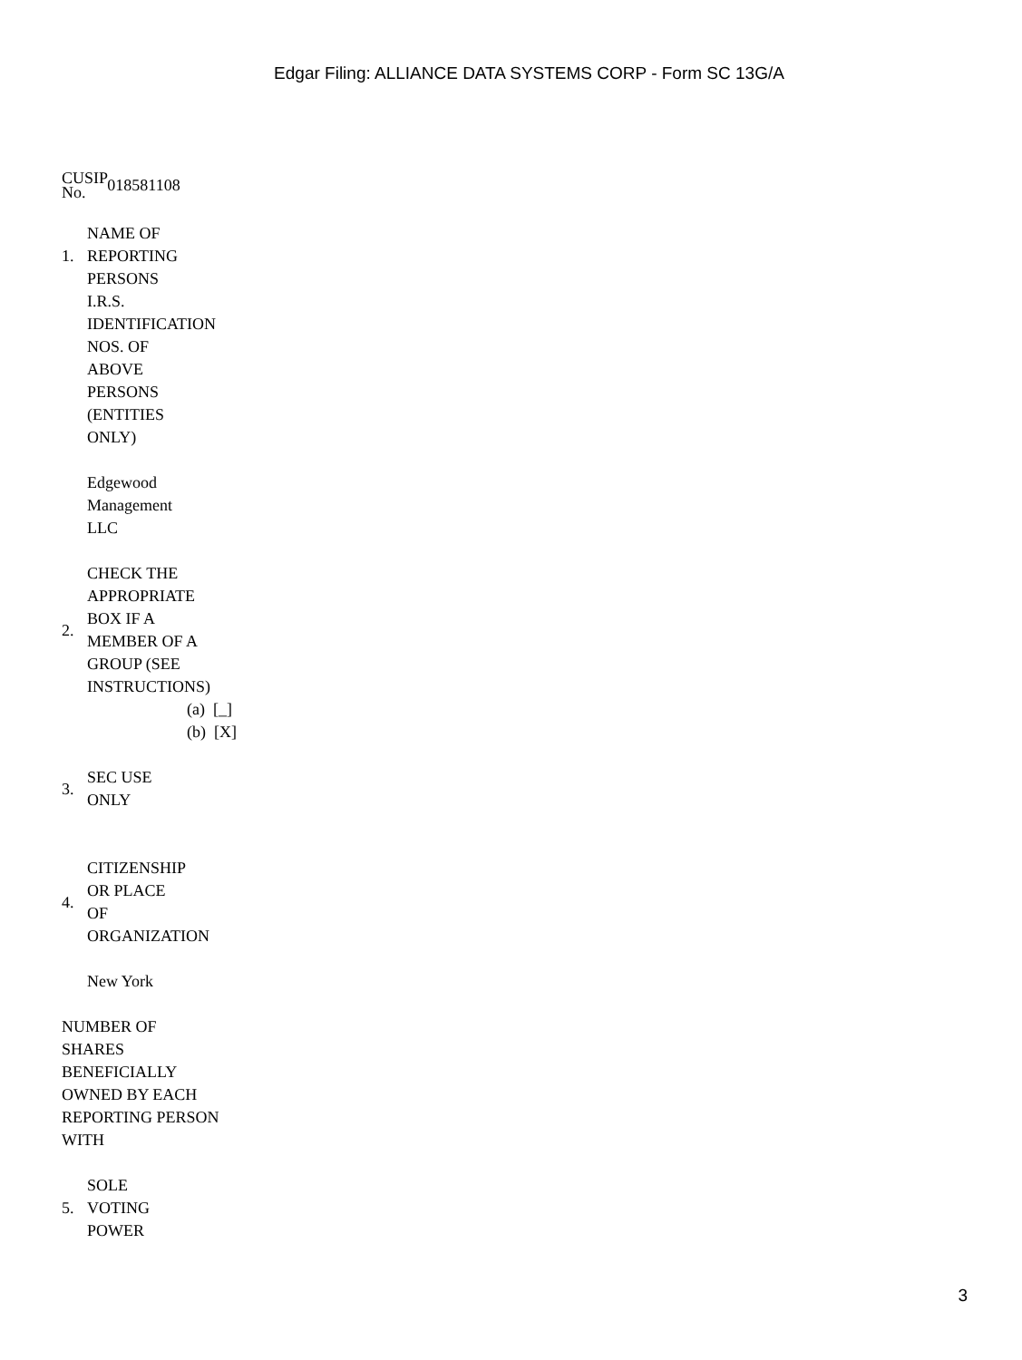Edgar Filing: ALLIANCE DATA SYSTEMS CORP - Form SC 13G/A
| CUSIP No. | 018581108 |
| 1. | NAME OF REPORTING PERSONS |
| | I.R.S. IDENTIFICATION NOS. OF ABOVE PERSONS (ENTITIES ONLY) Edgewood Management LLC |
| 2. | CHECK THE APPROPRIATE BOX IF A MEMBER OF A GROUP (SEE INSTRUCTIONS) |
| | (a) [_] (b) [X] |
| 3. | SEC USE ONLY |
| 4. | CITIZENSHIP OR PLACE OF ORGANIZATION |
| | New York |
NUMBER OF
SHARES
BENEFICIALLY
OWNED BY EACH
REPORTING PERSON
WITH
| 5. | SOLE VOTING POWER |
3